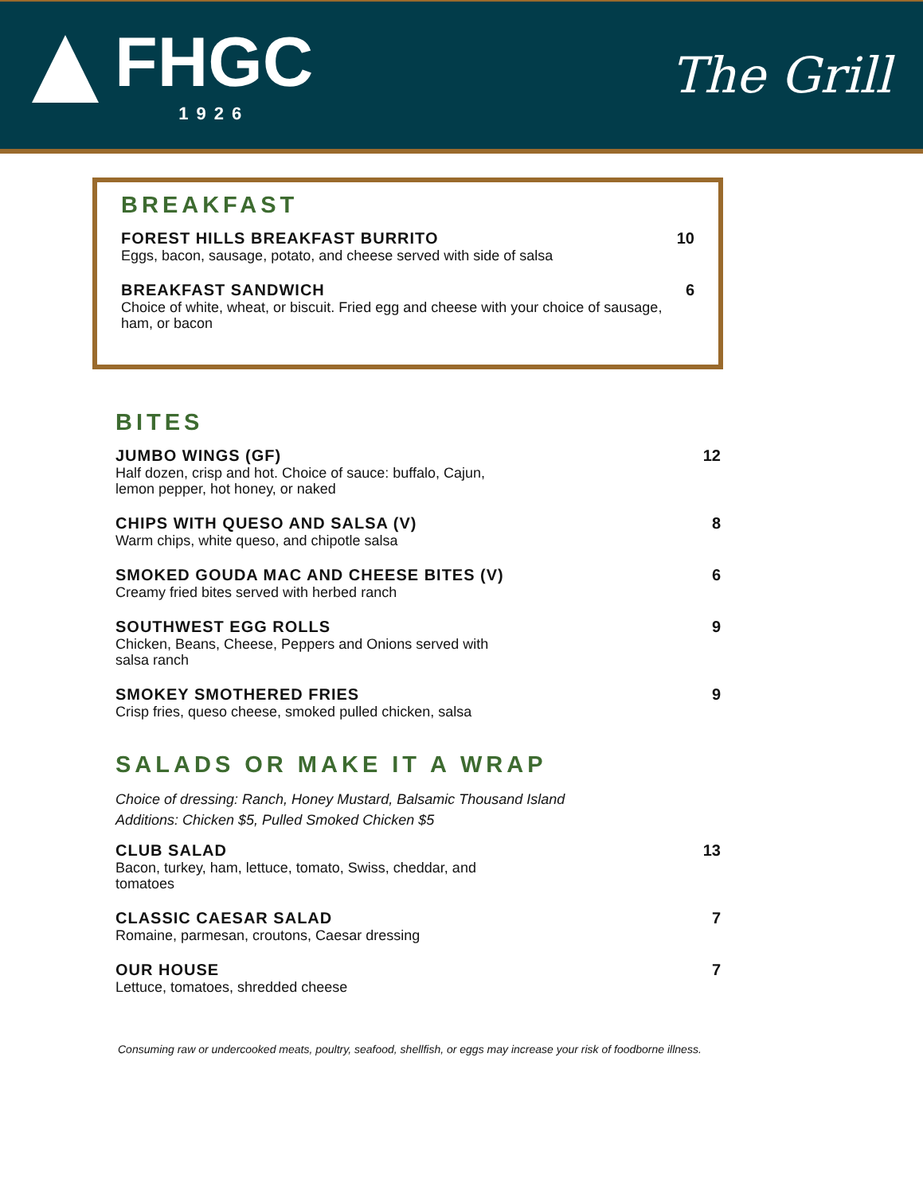FHGC
1926
The Grill
BREAKFAST
FOREST HILLS BREAKFAST BURRITO
Eggs, bacon, sausage, potato, and cheese served with side of salsa
10
BREAKFAST SANDWICH
Choice of white, wheat, or biscuit. Fried egg and cheese with your choice of sausage, ham, or bacon
6
BITES
JUMBO WINGS (GF)
Half dozen, crisp and hot. Choice of sauce: buffalo, Cajun,
lemon pepper, hot honey, or naked
12
CHIPS WITH QUESO AND SALSA (V)
Warm chips, white queso, and chipotle salsa
8
SMOKED GOUDA MAC AND CHEESE BITES (V)
Creamy fried bites served with herbed ranch
6
SOUTHWEST EGG ROLLS
Chicken, Beans, Cheese, Peppers and Onions served with
salsa ranch
9
SMOKEY SMOTHERED FRIES
Crisp fries, queso cheese, smoked pulled chicken, salsa
9
SALADS OR MAKE IT A WRAP
Choice of dressing: Ranch, Honey Mustard, Balsamic Thousand Island
Additions: Chicken $5, Pulled Smoked Chicken $5
CLUB SALAD
Bacon, turkey, ham, lettuce, tomato, Swiss, cheddar, and
tomatoes
13
CLASSIC CAESAR SALAD
Romaine, parmesan, croutons, Caesar dressing
7
OUR HOUSE
Lettuce, tomatoes, shredded cheese
7
Consuming raw or undercooked meats, poultry, seafood, shellfish, or eggs may increase your risk of foodborne illness.